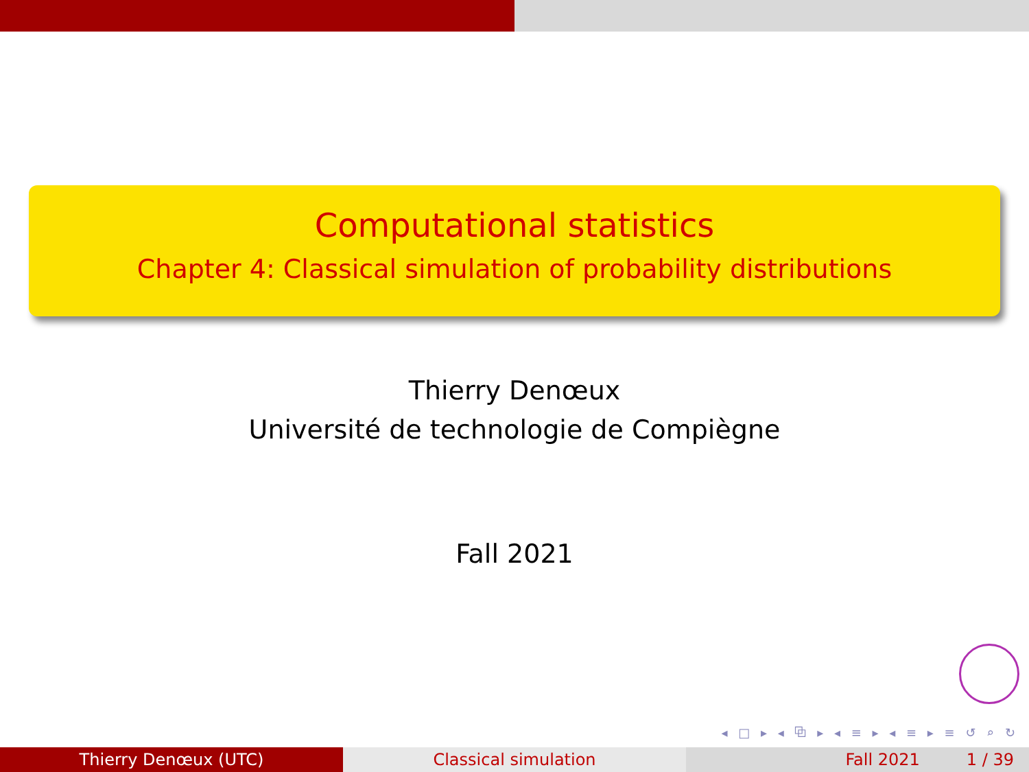Computational statistics
Chapter 4: Classical simulation of probability distributions
Thierry Denœux
Université de technologie de Compiègne
Fall 2021
◂ □ ▸ ◂ ⧉ ▸ ◂ ≡ ▸ ◂ ≡ ▸ ≡ ↺ ⌕ ↻
Thierry Denœux (UTC) Classical simulation Fall 2021 1 / 39